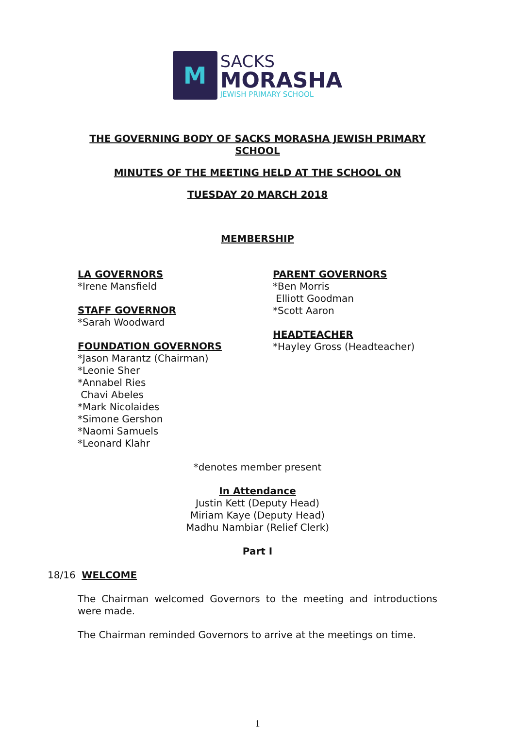M
SACKS
MORASHA
JEWISH PRIMARY SCHOOL
THE GOVERNING BODY OF SACKS MORASHA JEWISH PRIMARY SCHOOL
MINUTES OF THE MEETING HELD AT THE SCHOOL ON
TUESDAY 20 MARCH 2018
MEMBERSHIP
LA GOVERNORS
*Irene Mansfield
STAFF GOVERNOR
*Sarah Woodward
FOUNDATION GOVERNORS
*Jason Marantz (Chairman)
*Leonie Sher
*Annabel Ries
Chavi Abeles
*Mark Nicolaides
*Simone Gershon
*Naomi Samuels
*Leonard Klahr
PARENT GOVERNORS
*Ben Morris
Elliott Goodman
*Scott Aaron
HEADTEACHER
*Hayley Gross (Headteacher)
*denotes member present
In Attendance
Justin Kett (Deputy Head)
Miriam Kaye (Deputy Head)
Madhu Nambiar (Relief Clerk)
Part I
18/16 WELCOME
The Chairman welcomed Governors to the meeting and introductions were made.
The Chairman reminded Governors to arrive at the meetings on time.
1